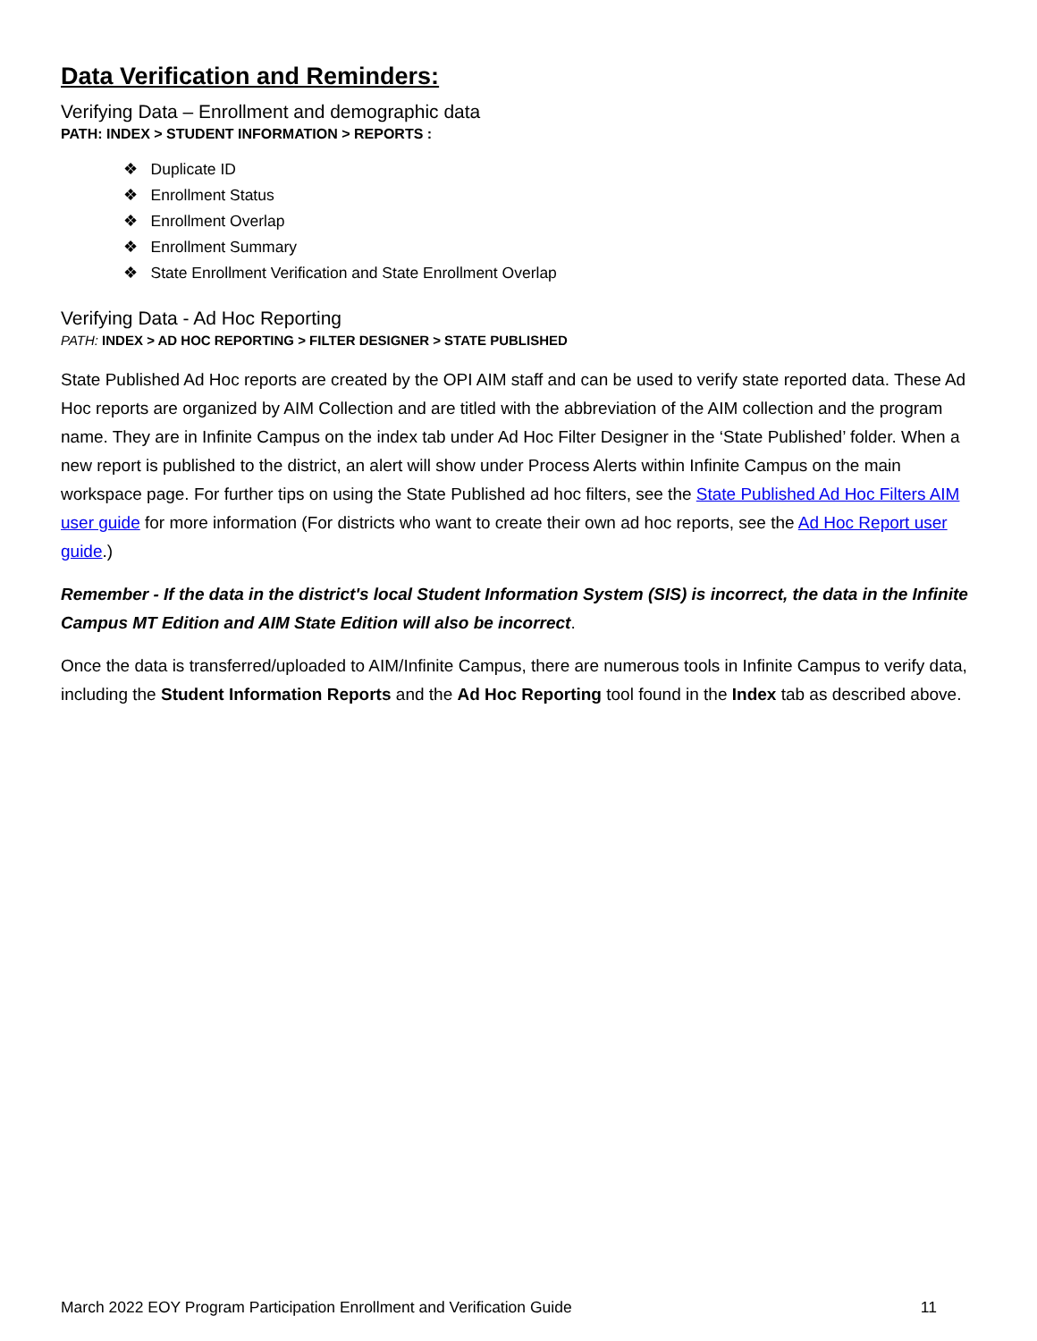Data Verification and Reminders:
Verifying Data – Enrollment and demographic data
PATH: INDEX > STUDENT INFORMATION > REPORTS :
❖ Duplicate ID
❖ Enrollment Status
❖ Enrollment Overlap
❖ Enrollment Summary
❖ State Enrollment Verification and State Enrollment Overlap
Verifying Data - Ad Hoc Reporting
PATH: INDEX > AD HOC REPORTING > FILTER DESIGNER > STATE PUBLISHED
State Published Ad Hoc reports are created by the OPI AIM staff and can be used to verify state reported data. These Ad Hoc reports are organized by AIM Collection and are titled with the abbreviation of the AIM collection and the program name. They are in Infinite Campus on the index tab under Ad Hoc Filter Designer in the ‘State Published’ folder. When a new report is published to the district, an alert will show under Process Alerts within Infinite Campus on the main workspace page. For further tips on using the State Published ad hoc filters, see the State Published Ad Hoc Filters AIM user guide for more information (For districts who want to create their own ad hoc reports, see the Ad Hoc Report user guide.)
Remember - If the data in the district's local Student Information System (SIS) is incorrect, the data in the Infinite Campus MT Edition and AIM State Edition will also be incorrect.
Once the data is transferred/uploaded to AIM/Infinite Campus, there are numerous tools in Infinite Campus to verify data, including the Student Information Reports and the Ad Hoc Reporting tool found in the Index tab as described above.
March 2022 EOY Program Participation Enrollment and Verification Guide 11